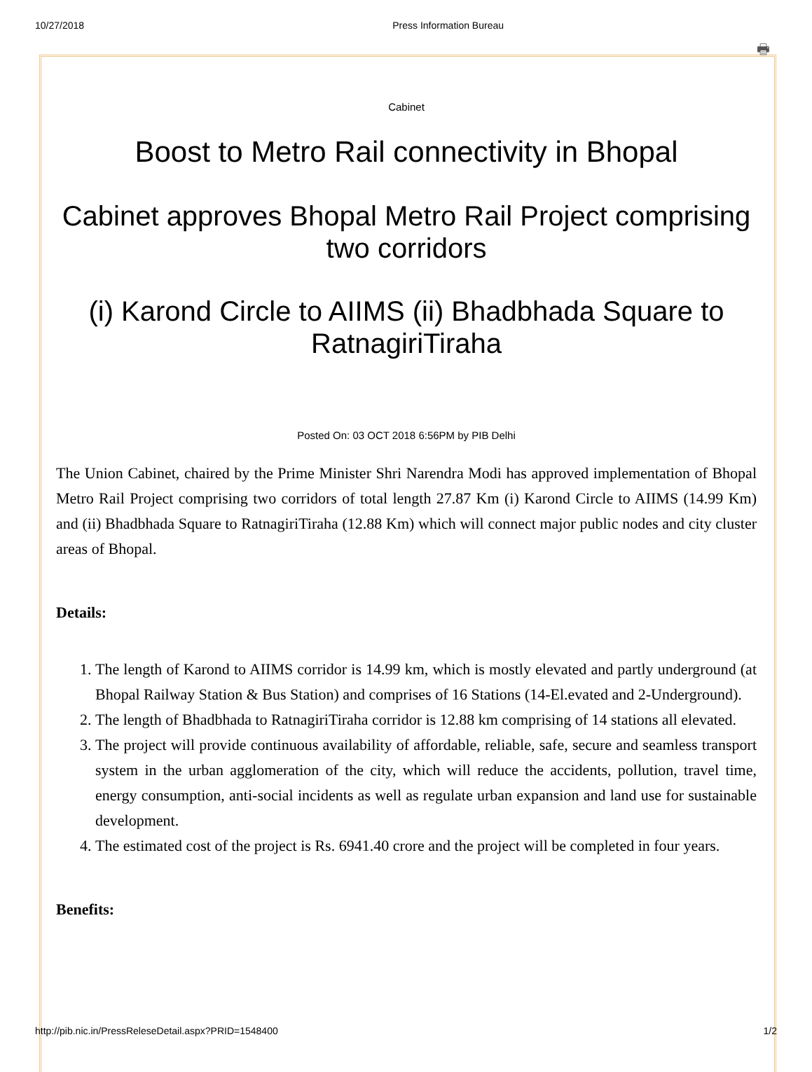10/27/2018 Press Information Bureau
🖶
Cabinet
Boost to Metro Rail connectivity in Bhopal
Cabinet approves Bhopal Metro Rail Project comprising two corridors
(i) Karond Circle to AIIMS (ii) Bhadbhada Square to RatnagiriTiraha
Posted On: 03 OCT 2018 6:56PM by PIB Delhi
The Union Cabinet, chaired by the Prime Minister Shri Narendra Modi has approved implementation of Bhopal Metro Rail Project comprising two corridors of total length 27.87 Km (i) Karond Circle to AIIMS (14.99 Km) and (ii) Bhadbhada Square to RatnagiriTiraha (12.88 Km) which will connect major public nodes and city cluster areas of Bhopal.
Details:
1. The length of Karond to AIIMS corridor is 14.99 km, which is mostly elevated and partly underground (at Bhopal Railway Station & Bus Station) and comprises of 16 Stations (14-El.evated and 2-Underground).
2. The length of Bhadbhada to RatnagiriTiraha corridor is 12.88 km comprising of 14 stations all elevated.
3. The project will provide continuous availability of affordable, reliable, safe, secure and seamless transport system in the urban agglomeration of the city, which will reduce the accidents, pollution, travel time, energy consumption, anti-social incidents as well as regulate urban expansion and land use for sustainable development.
4. The estimated cost of the project is Rs. 6941.40 crore and the project will be completed in four years.
Benefits:
http://pib.nic.in/PressReleseDetail.aspx?PRID=1548400 1/2